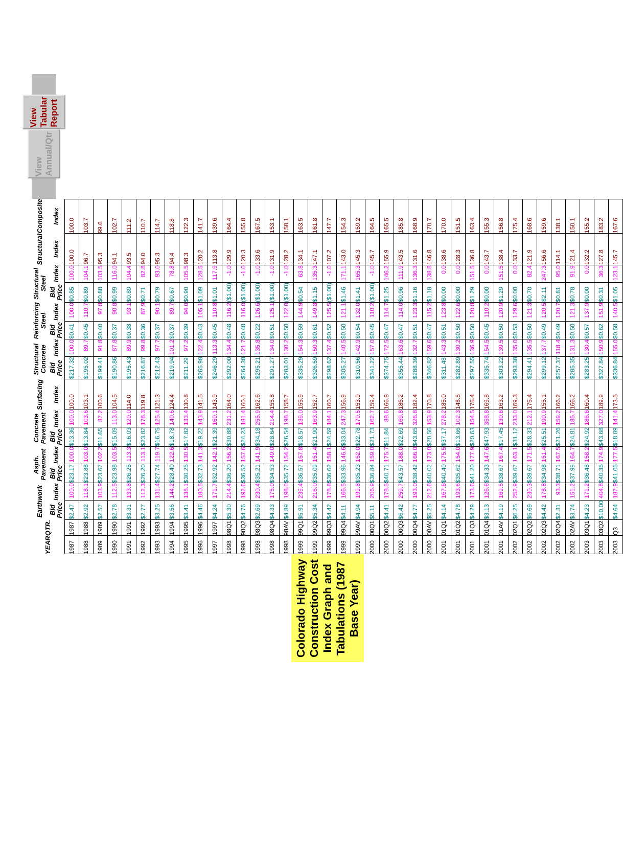Colorado Highway Construction Cost Index Graph and Tabulations (1987 Base Year)
| YEAR | QTR. | Earthwork | | Asph. Pavement | | Concrete Pavement | | Surfacing | Structural Concrete | | Reinforcing Steel | | Structural Steel | | Structural | Composite |
| --- | --- | --- | --- | --- | --- | --- | --- | --- | --- | --- | --- | --- | --- | --- | --- | --- |
| | | Bid Price | Index | Bid Price | Index | Bid Price | Index | Index | Bid Price | Index | Bid Price | Index | Bid Price | Index | Index | Index |
| 1987 | 1987 | $2.47 | 100.0 | $23.17 | 100.0 | $13.36 | 100.0 | 100.0 | $217.32 | 100.0 | $0.41 | 100.0 | $0.85 | 100.0 | 100.0 | 100.0 |
| 1988 | 1988 | $2.92 | 118.1 | $23.88 | 103.0 | $13.84 | 103.6 | 103.1 | $195.02 | 89.7 | $0.45 | 110.7 | $0.89 | 104.1 | 96.7 | 103.7 |
| 1989 | 1989 | $2.57 | 103.9 | $23.67 | 102.2 | $11.65 | 87.2 | 100.6 | $199.41 | 91.8 | $0.40 | 97.8 | $0.88 | 103.5 | 95.3 | 99.6 |
| 1990 | 1990 | $2.78 | 112.5 | $23.98 | 103.5 | $15.09 | 113.0 | 104.5 | $190.86 | 87.8 | $0.37 | 90.8 | $0.99 | 116.0 | 94.1 | 102.7 |
| 1991 | 1991 | $3.31 | 133.8 | $26.25 | 113.3 | $16.03 | 120.0 | 114.0 | $195.43 | 89.9 | $0.38 | 93.1 | $0.89 | 104.4 | 93.5 | 111.2 |
| 1992 | 1992 | $2.77 | 112.3 | $26.20 | 113.1 | $23.82 | 178.3 | 119.8 | $216.87 | 99.8 | $0.36 | 87.9 | $0.71 | 82.8 | 94.0 | 110.7 |
| 1993 | 1993 | $3.25 | 131.4 | $27.74 | 119.7 | $16.75 | 125.4 | 121.3 | $212.43 | 97.7 | $0.37 | 90.1 | $0.79 | 93.0 | 95.3 | 114.7 |
| 1994 | 1994 | $3.56 | 144.2 | $28.40 | 122.6 | $18.78 | 140.6 | 124.4 | $219.94 | 101.2 | $0.37 | 89.7 | $0.67 | 78.8 | 94.4 | 118.8 |
| 1995 | 1995 | $3.41 | 138.1 | $30.25 | 130.5 | $17.82 | 133.4 | 130.8 | $211.29 | 97.2 | $0.39 | 94.0 | $0.90 | 105.5 | 98.3 | 122.3 |
| 1996 | 1996 | $4.46 | 180.5 | $32.73 | 141.3 | $19.22 | 143.9 | 141.5 | $265.98 | 122.4 | $0.43 | 105.1 | $1.09 | 128.5 | 120.2 | 141.7 |
| 1997 | 1997 | $4.24 | 171.7 | $32.92 | 142.1 | $21.39 | 160.1 | 143.9 | $246.29 | 113.3 | $0.45 | 110.8 | $1.01 | 117.9 | 113.8 | 139.6 |
| 1998 | 98Q1 | $5.30 | 214.4 | $36.20 | 156.2 | $30.88 | 231.2 | 164.0 | $292.00 | 134.4 | $0.48 | 116.2 | ($1.00) | -1.0 | 129.9 | 164.4 |
| 1998 | 98Q2 | $4.76 | 192.6 | $36.52 | 157.6 | $24.23 | 181.4 | 160.1 | $264.38 | 121.7 | $0.48 | 116.0 | ($1.00) | -1.0 | 120.3 | 155.8 |
| 1998 | 98Q3 | $2.69 | 230.4 | $35.21 | 141.9 | $34.18 | 255.9 | 162.6 | $295.21 | 135.8 | $0.22 | 126.6 | ($1.00) | -1.0 | 133.6 | 167.5 |
| 1998 | 98Q4 | $4.33 | 175.0 | $34.53 | 149.0 | $28.64 | 214.4 | 155.8 | $291.27 | 134.0 | $0.51 | 125.1 | ($1.00) | -1.0 | 131.9 | 153.1 |
| 1998 | 98AV | $4.89 | 198.0 | $35.72 | 154.2 | $26.54 | 198.7 | 158.7 | $283.01 | 130.2 | $0.50 | 122.0 | ($1.00) | -1.0 | 128.2 | 158.1 |
| 1999 | 99Q1 | $5.91 | 239.4 | $36.57 | 157.8 | $18.57 | 139.0 | 155.9 | $335.29 | 154.3 | $0.59 | 144.9 | $0.54 | 63.8 | 134.1 | 163.5 |
| 1999 | 99Q2 | $5.34 | 216.0 | $35.09 | 151.4 | $21.90 | 163.9 | 152.7 | $326.59 | 150.3 | $0.61 | 149.8 | $1.15 | 135.3 | 147.1 | 161.8 |
| 1999 | 99Q3 | $4.42 | 178.8 | $36.62 | 158.1 | $24.59 | 184.1 | 160.7 | $298.62 | 137.4 | $0.52 | 125.5 | ($1.00) | -1.0 | 107.2 | 147.7 |
| 1999 | 99Q4 | $4.11 | 166.5 | $33.96 | 146.6 | $33.04 | 247.3 | 156.9 | $305.27 | 140.5 | $0.50 | 121.1 | $1.46 | 171.1 | 143.0 | 154.3 |
| 1999 | 99AV | $4.94 | 199.8 | $35.23 | 152.0 | $22.78 | 170.5 | 153.9 | $310.56 | 142.9 | $0.54 | 132.0 | $1.41 | 165.3 | 145.3 | 159.2 |
| 2000 | 00Q1 | $5.11 | 206.9 | $36.84 | 159.0 | $21.73 | 162.7 | 159.4 | $341.22 | 157.0 | $0.45 | 110.2 | ($1.00) | -1.0 | 145.7 | 164.5 |
| 2000 | 00Q2 | $4.41 | 178.5 | $40.71 | 175.7 | $11.84 | 88.6 | 166.8 | $374.75 | 172.5 | $0.47 | 114.7 | $1.25 | 146.2 | 155.9 | 165.5 |
| 2000 | 00Q3 | $6.42 | 259.7 | $43.57 | 188.0 | $22.69 | 169.8 | 186.2 | $355.44 | 163.6 | $0.47 | 114.0 | $0.96 | 111.9 | 143.5 | 185.8 |
| 2000 | 00Q4 | $4.77 | 193.0 | $38.42 | 166.0 | $43.65 | 326.8 | 182.4 | $288.39 | 132.7 | $0.51 | 123.3 | $1.16 | 136.3 | 131.6 | 168.9 |
| 2000 | 00AV | $5.25 | 212.6 | $40.02 | 173.0 | $20.56 | 153.9 | 170.8 | $346.82 | 159.6 | $0.47 | 115.2 | $1.18 | 138.8 | 146.8 | 170.7 |
| 2001 | 01Q1 | $4.14 | 167.6 | $40.40 | 175.5 | $37.17 | 278.2 | 185.0 | $311.48 | 143.3 | $0.51 | 123.8 | $0.00 | 0.0 | 138.6 | 170.0 |
| 2001 | 01Q2 | $4.78 | 193.6 | $35.62 | 154.0 | $13.66 | 102.3 | 148.5 | $282.89 | 130.2 | $0.50 | 122.6 | $0.00 | 0.0 | 128.3 | 151.5 |
| 2001 | 01Q3 | $4.29 | 173.6 | $41.20 | 177.9 | $20.63 | 154.5 | 175.4 | $297.55 | 136.9 | $0.50 | 120.8 | $1.29 | 151.5 | 136.8 | 163.4 |
| 2001 | 01Q4 | $3.13 | 126.6 | $34.33 | 147.6 | $47.93 | 358.8 | 169.8 | $335.74 | 154.5 | $0.45 | 110.2 | $0.00 | 0.0 | 143.7 | 155.3 |
| 2001 | 01AV | $4.19 | 169.5 | $38.67 | 167.4 | $17.45 | 130.6 | 163.2 | $303.22 | 139.5 | $0.50 | 120.9 | $1.29 | 151.5 | 138.4 | 156.8 |
| 2002 | 02Q1 | $6.25 | 252.9 | $39.67 | 163.1 | $31.12 | 233.0 | 169.3 | $293.38 | 135.0 | $0.53 | 129.6 | $0.00 | 0.0 | 133.7 | 175.4 |
| 2002 | 02Q2 | $5.69 | 230.3 | $39.67 | 171.5 | $28.33 | 212.1 | 175.4 | $294.41 | 135.5 | $0.50 | 121.3 | $0.70 | 82.4 | 121.9 | 168.6 |
| 2002 | 02Q3 | $4.42 | 178.8 | $34.98 | 151.4 | $25.51 | 190.9 | 155.1 | $299.12 | 137.7 | $0.49 | 120.5 | $2.11 | 247.3 | 156.6 | 159.6 |
| 2002 | 02Q4 | $2.31 | 93.3 | $38.71 | 167.5 | $21.26 | 159.2 | 166.2 | $257.37 | 118.4 | $0.49 | 120.7 | $0.81 | 95.0 | 114.1 | 138.1 |
| 2002 | 02AV | $3.74 | 151.2 | $37.99 | 164.7 | $24.81 | 185.7 | 166.2 | $285.35 | 131.3 | $0.50 | 121.3 | $0.78 | 91.9 | 121.4 | 150.1 |
| 2003 | 03Q1 | $4.23 | 171.2 | $36.48 | 158.2 | $24.92 | 186.6 | 160.4 | $283.25 | 130.4 | $0.57 | 137.9 | $0.00 | 0.0 | 132.2 | 155.2 |
| 2003 | 03Q2 | $10.00 | 404.8 | $40.35 | 174.9 | $43.68 | 327.0 | 189.9 | $327.84 | 150.9 | $0.62 | 151.9 | $0.31 | 36.3 | 127.8 | 183.2 |
| 2003 | Q3 | $4.64 | 187.9 | $41.05 | 177.5 | $18.89 | 141.4 | 173.5 | $336.84 | 155.0 | $0.58 | 140.5 | $1.05 | 123.1 | 145.7 | 167.6 |
View Annual/Qtr View Tabular Report